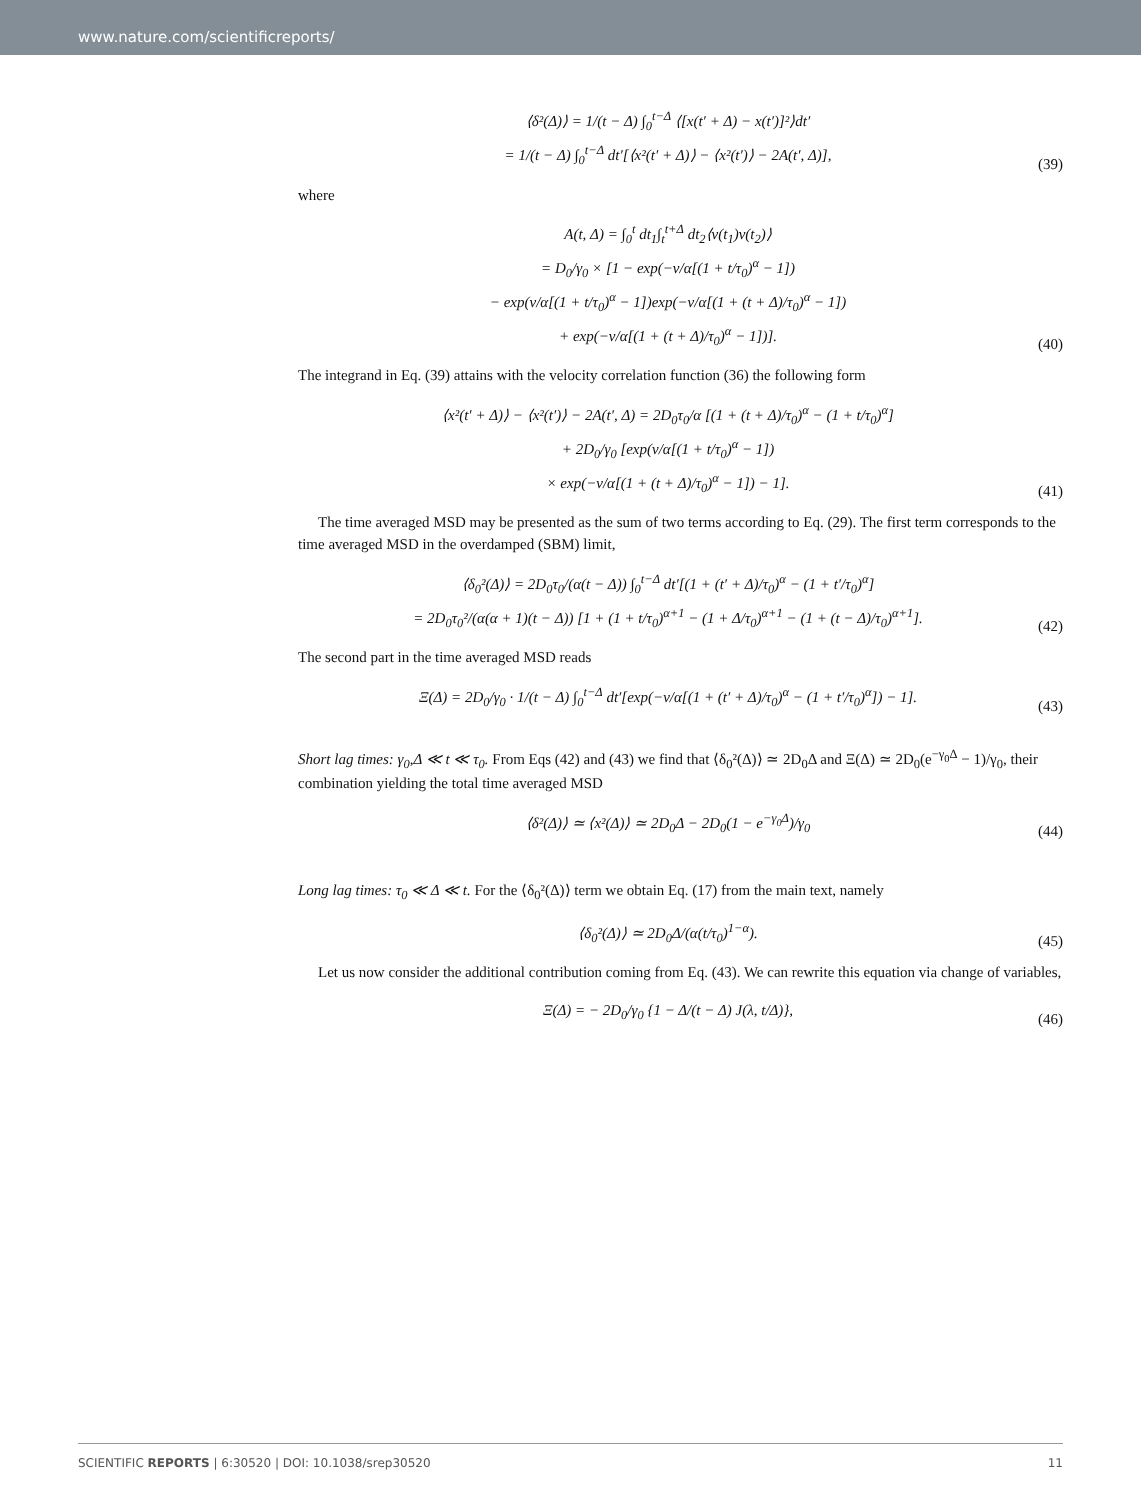www.nature.com/scientificreports/
⟨δ²(Δ)⟩ = 1/(t − Δ) ∫<sub>0</sub><sup>t−Δ</sup> ⟨[x(t′ + Δ) − x(t′)]²⟩dt′
= 1/(t − Δ) ∫<sub>0</sub><sup>t−Δ</sup> dt′[⟨x²(t′ + Δ)⟩ − ⟨x²(t′)⟩ − 2A(t′, Δ)],
(39)
where
A(t, Δ) = ∫<sub>0</sub><sup>t</sup> dt<sub>1</sub>∫<sub>t</sub><sup>t+Δ</sup> dt<sub>2</sub>⟨v(t<sub>1</sub>)v(t<sub>2</sub>)⟩
= D<sub>0</sub>/γ<sub>0</sub> × [1 − exp(−ν/α[(1 + t/τ<sub>0</sub>)<sup>α</sup> − 1])
− exp(ν/α[(1 + t/τ<sub>0</sub>)<sup>α</sup> − 1])exp(−ν/α[(1 + (t + Δ)/τ<sub>0</sub>)<sup>α</sup> − 1])
+ exp(−ν/α[(1 + (t + Δ)/τ<sub>0</sub>)<sup>α</sup> − 1])].
(40)
The integrand in Eq. (39) attains with the velocity correlation function (36) the following form
⟨x²(t′ + Δ)⟩ − ⟨x²(t′)⟩ − 2A(t′, Δ) = 2D<sub>0</sub>τ<sub>0</sub>/α [(1 + (t + Δ)/τ<sub>0</sub>)<sup>α</sup> − (1 + t/τ<sub>0</sub>)<sup>α</sup>]
+ 2D<sub>0</sub>/γ<sub>0</sub> [exp(ν/α[(1 + t/τ<sub>0</sub>)<sup>α</sup> − 1])
× exp(−ν/α[(1 + (t + Δ)/τ<sub>0</sub>)<sup>α</sup> − 1]) − 1].
(41)
The time averaged MSD may be presented as the sum of two terms according to Eq. (29). The first term corresponds to the time averaged MSD in the overdamped (SBM) limit,
⟨δ<sub>0</sub>²(Δ)⟩ = 2D<sub>0</sub>τ<sub>0</sub>/(α(t − Δ)) ∫<sub>0</sub><sup>t−Δ</sup> dt′[(1 + (t′ + Δ)/τ<sub>0</sub>)<sup>α</sup> − (1 + t′/τ<sub>0</sub>)<sup>α</sup>]
= 2D<sub>0</sub>τ<sub>0</sub>²/(α(α + 1)(t − Δ)) [1 + (1 + t/τ<sub>0</sub>)<sup>α+1</sup> − (1 + Δ/τ<sub>0</sub>)<sup>α+1</sup> − (1 + (t − Δ)/τ<sub>0</sub>)<sup>α+1</sup>].
(42)
The second part in the time averaged MSD reads
Ξ(Δ) = 2D<sub>0</sub>/γ<sub>0</sub> · 1/(t − Δ) ∫<sub>0</sub><sup>t−Δ</sup> dt′[exp(−ν/α[(1 + (t′ + Δ)/τ<sub>0</sub>)<sup>α</sup> − (1 + t′/τ<sub>0</sub>)<sup>α</sup>]) − 1].
(43)
Short lag times: γ<sub>0</sub>,Δ ≪ t ≪ τ<sub>0</sub>. From Eqs (42) and (43) we find that ⟨δ<sub>0</sub>²(Δ)⟩ ≃ 2D<sub>0</sub>Δ and Ξ(Δ) ≃ 2D<sub>0</sub>(e<sup>−γ<sub>0</sub>Δ</sup> − 1)/γ<sub>0</sub>, their combination yielding the total time averaged MSD
⟨δ²(Δ)⟩ ≃ ⟨x²(Δ)⟩ ≃ 2D<sub>0</sub>Δ − 2D<sub>0</sub>(1 − e<sup>−γ<sub>0</sub>Δ</sup>)/γ<sub>0</sub>
(44)
Long lag times: τ<sub>0</sub> ≪ Δ ≪ t. For the ⟨δ<sub>0</sub>²(Δ)⟩ term we obtain Eq. (17) from the main text, namely
⟨δ<sub>0</sub>²(Δ)⟩ ≃ 2D<sub>0</sub>Δ/(α(t/τ<sub>0</sub>)<sup>1−α</sup>).
(45)
Let us now consider the additional contribution coming from Eq. (43). We can rewrite this equation via change of variables,
Ξ(Δ) = − 2D<sub>0</sub>/γ<sub>0</sub> {1 − Δ/(t − Δ) J(λ, t/Δ)},
(46)
SCIENTIFIC REPORTS | 6:30520 | DOI: 10.1038/srep30520 11